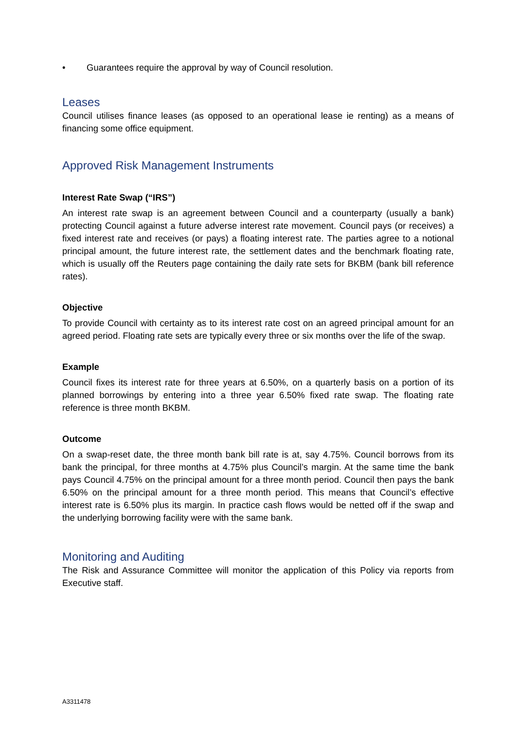• Guarantees require the approval by way of Council resolution.
Leases
Council utilises finance leases (as opposed to an operational lease ie renting) as a means of financing some office equipment.
Approved Risk Management Instruments
Interest Rate Swap (“IRS”)
An interest rate swap is an agreement between Council and a counterparty (usually a bank) protecting Council against a future adverse interest rate movement. Council pays (or receives) a fixed interest rate and receives (or pays) a floating interest rate. The parties agree to a notional principal amount, the future interest rate, the settlement dates and the benchmark floating rate, which is usually off the Reuters page containing the daily rate sets for BKBM (bank bill reference rates).
Objective
To provide Council with certainty as to its interest rate cost on an agreed principal amount for an agreed period. Floating rate sets are typically every three or six months over the life of the swap.
Example
Council fixes its interest rate for three years at 6.50%, on a quarterly basis on a portion of its planned borrowings by entering into a three year 6.50% fixed rate swap. The floating rate reference is three month BKBM.
Outcome
On a swap-reset date, the three month bank bill rate is at, say 4.75%. Council borrows from its bank the principal, for three months at 4.75% plus Council’s margin. At the same time the bank pays Council 4.75% on the principal amount for a three month period. Council then pays the bank 6.50% on the principal amount for a three month period. This means that Council’s effective interest rate is 6.50% plus its margin. In practice cash flows would be netted off if the swap and the underlying borrowing facility were with the same bank.
Monitoring and Auditing
The Risk and Assurance Committee will monitor the application of this Policy via reports from Executive staff.
A3311478